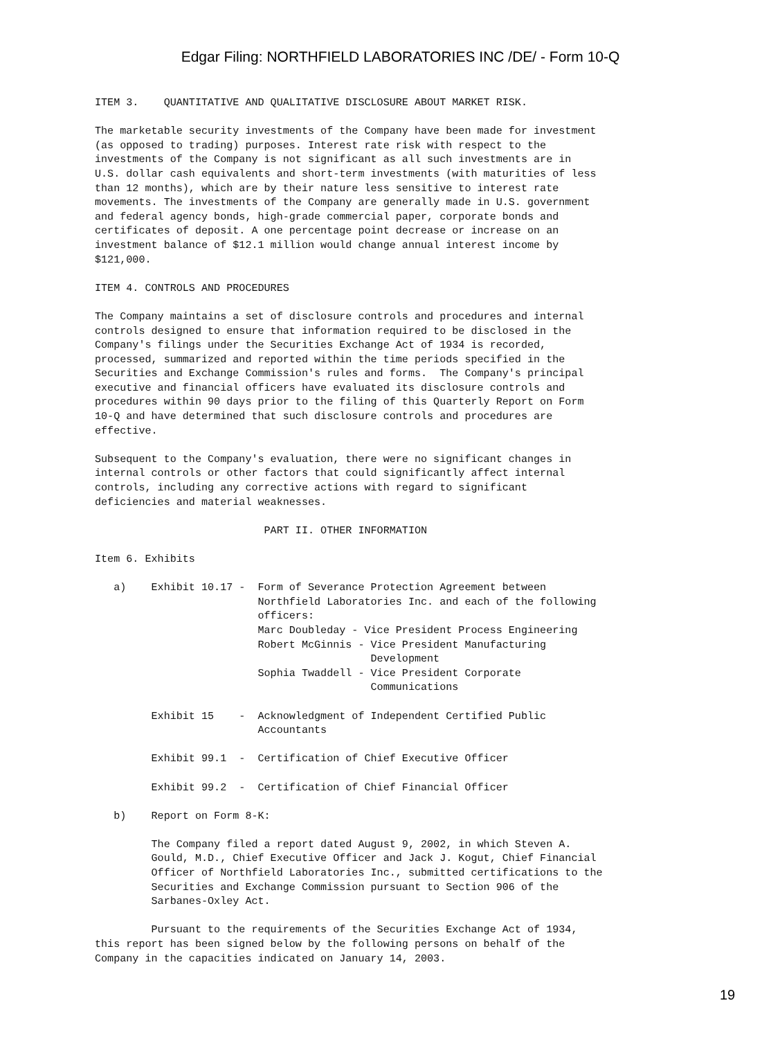Edgar Filing: NORTHFIELD LABORATORIES INC /DE/ - Form 10-Q
ITEM 3.    QUANTITATIVE AND QUALITATIVE DISCLOSURE ABOUT MARKET RISK.

The marketable security investments of the Company have been made for investment
(as opposed to trading) purposes. Interest rate risk with respect to the
investments of the Company is not significant as all such investments are in
U.S. dollar cash equivalents and short-term investments (with maturities of less
than 12 months), which are by their nature less sensitive to interest rate
movements. The investments of the Company are generally made in U.S. government
and federal agency bonds, high-grade commercial paper, corporate bonds and
certificates of deposit. A one percentage point decrease or increase on an
investment balance of $12.1 million would change annual interest income by
$121,000.

ITEM 4. CONTROLS AND PROCEDURES

The Company maintains a set of disclosure controls and procedures and internal
controls designed to ensure that information required to be disclosed in the
Company's filings under the Securities Exchange Act of 1934 is recorded,
processed, summarized and reported within the time periods specified in the
Securities and Exchange Commission's rules and forms.  The Company's principal
executive and financial officers have evaluated its disclosure controls and
procedures within 90 days prior to the filing of this Quarterly Report on Form
10-Q and have determined that such disclosure controls and procedures are
effective.

Subsequent to the Company's evaluation, there were no significant changes in
internal controls or other factors that could significantly affect internal
controls, including any corrective actions with regard to significant
deficiencies and material weaknesses.

                           PART II. OTHER INFORMATION

Item 6. Exhibits

   a)    Exhibit 10.17 -  Form of Severance Protection Agreement between
                          Northfield Laboratories Inc. and each of the following
                          officers:
                          Marc Doubleday - Vice President Process Engineering
                          Robert McGinnis - Vice President Manufacturing
                                            Development
                          Sophia Twaddell - Vice President Corporate
                                            Communications

         Exhibit 15    -  Acknowledgment of Independent Certified Public
                          Accountants

         Exhibit 99.1  -  Certification of Chief Executive Officer

         Exhibit 99.2  -  Certification of Chief Financial Officer

   b)    Report on Form 8-K:

         The Company filed a report dated August 9, 2002, in which Steven A.
         Gould, M.D., Chief Executive Officer and Jack J. Kogut, Chief Financial
         Officer of Northfield Laboratories Inc., submitted certifications to the
         Securities and Exchange Commission pursuant to Section 906 of the
         Sarbanes-Oxley Act.

         Pursuant to the requirements of the Securities Exchange Act of 1934,
this report has been signed below by the following persons on behalf of the
Company in the capacities indicated on January 14, 2003.
19